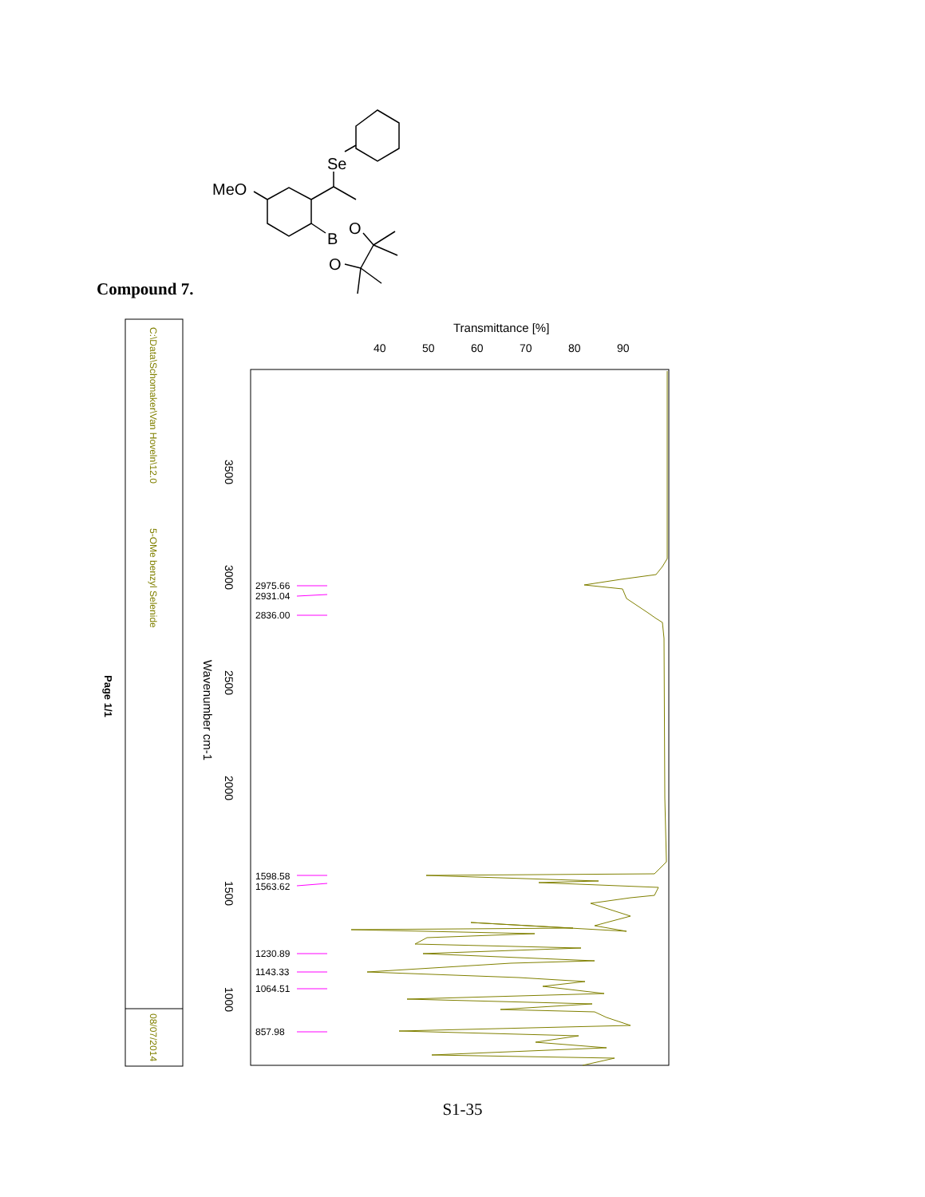MeO
Se
B
O
O
C:\Data\Schomaker\Van Hoveln\12.0
5-OMe benzyl Selenide
08/07/2014
Page 1/1
Transmittance [%]
40
50
60
70
80
90
Wavenumber cm-1
3500
3000
2500
2000
1500
1000
2975.66
2931.04
2836.00
1598.58
1563.62
1230.89
1143.33
1064.51
857.98
Compound 7.
S1-35